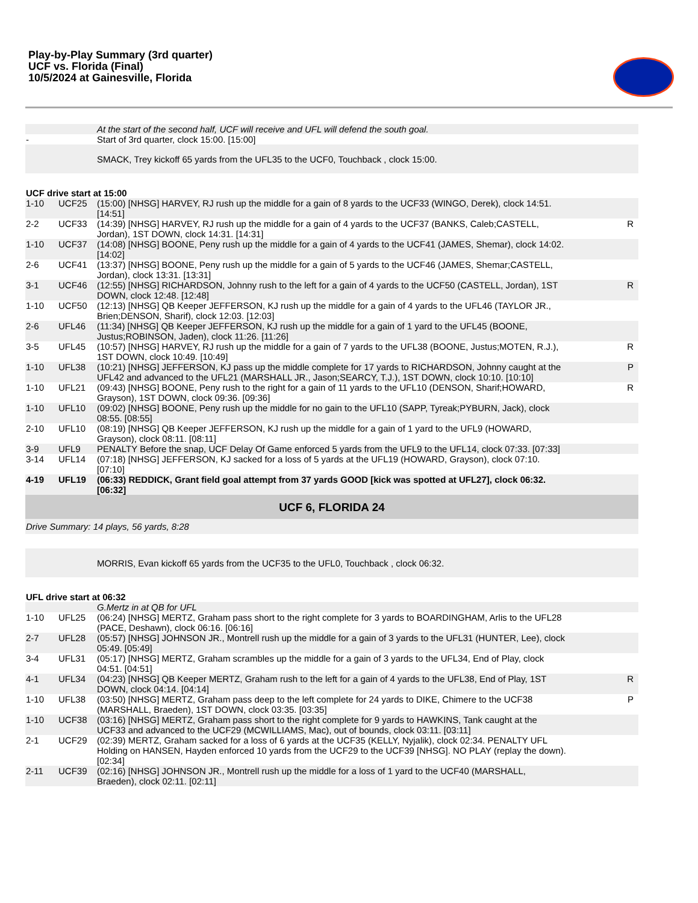Play-by-Play Summary (3rd quarter)
UCF vs. Florida (Final)
10/5/2024 at Gainesville, Florida
| | | At the start of the second half, UCF will receive and UFL will defend the south goal. | |
| - | | Start of 3rd quarter, clock 15:00. [15:00] | |
| | | SMACK, Trey kickoff 65 yards from the UFL35 to the UCF0, Touchback , clock 15:00. | |
| UCF drive start at 15:00 | | | |
| 1-10 | UCF25 | (15:00) [NHSG] HARVEY, RJ rush up the middle for a gain of 8 yards to the UCF33 (WINGO, Derek), clock 14:51. [14:51] | |
| 2-2 | UCF33 | (14:39) [NHSG] HARVEY, RJ rush up the middle for a gain of 4 yards to the UCF37 (BANKS, Caleb;CASTELL, Jordan), 1ST DOWN, clock 14:31. [14:31] | R |
| 1-10 | UCF37 | (14:08) [NHSG] BOONE, Peny rush up the middle for a gain of 4 yards to the UCF41 (JAMES, Shemar), clock 14:02. [14:02] | |
| 2-6 | UCF41 | (13:37) [NHSG] BOONE, Peny rush up the middle for a gain of 5 yards to the UCF46 (JAMES, Shemar;CASTELL, Jordan), clock 13:31. [13:31] | |
| 3-1 | UCF46 | (12:55) [NHSG] RICHARDSON, Johnny rush to the left for a gain of 4 yards to the UCF50 (CASTELL, Jordan), 1ST DOWN, clock 12:48. [12:48] | R |
| 1-10 | UCF50 | (12:13) [NHSG] QB Keeper JEFFERSON, KJ rush up the middle for a gain of 4 yards to the UFL46 (TAYLOR JR., Brien;DENSON, Sharif), clock 12:03. [12:03] | |
| 2-6 | UFL46 | (11:34) [NHSG] QB Keeper JEFFERSON, KJ rush up the middle for a gain of 1 yard to the UFL45 (BOONE, Justus;ROBINSON, Jaden), clock 11:26. [11:26] | |
| 3-5 | UFL45 | (10:57) [NHSG] HARVEY, RJ rush up the middle for a gain of 7 yards to the UFL38 (BOONE, Justus;MOTEN, R.J.), 1ST DOWN, clock 10:49. [10:49] | R |
| 1-10 | UFL38 | (10:21) [NHSG] JEFFERSON, KJ pass up the middle complete for 17 yards to RICHARDSON, Johnny caught at the UFL42 and advanced to the UFL21 (MARSHALL JR., Jason;SEARCY, T.J.), 1ST DOWN, clock 10:10. [10:10] | P |
| 1-10 | UFL21 | (09:43) [NHSG] BOONE, Peny rush to the right for a gain of 11 yards to the UFL10 (DENSON, Sharif;HOWARD, Grayson), 1ST DOWN, clock 09:36. [09:36] | R |
| 1-10 | UFL10 | (09:02) [NHSG] BOONE, Peny rush up the middle for no gain to the UFL10 (SAPP, Tyreak;PYBURN, Jack), clock 08:55. [08:55] | |
| 2-10 | UFL10 | (08:19) [NHSG] QB Keeper JEFFERSON, KJ rush up the middle for a gain of 1 yard to the UFL9 (HOWARD, Grayson), clock 08:11. [08:11] | |
| 3-9 | UFL9 | PENALTY Before the snap, UCF Delay Of Game enforced 5 yards from the UFL9 to the UFL14, clock 07:33. [07:33] | |
| 3-14 | UFL14 | (07:18) [NHSG] JEFFERSON, KJ sacked for a loss of 5 yards at the UFL19 (HOWARD, Grayson), clock 07:10. [07:10] | |
| 4-19 | UFL19 | (06:33) REDDICK, Grant field goal attempt from 37 yards GOOD [kick was spotted at UFL27], clock 06:32. [06:32] | |
| UCF 6, FLORIDA 24 | | | |
| Drive Summary: 14 plays, 56 yards, 8:28 | | | |
| | | MORRIS, Evan kickoff 65 yards from the UCF35 to the UFL0, Touchback , clock 06:32. | |
| UFL drive start at 06:32 | | | |
| | | G.Mertz in at QB for UFL | |
| 1-10 | UFL25 | (06:24) [NHSG] MERTZ, Graham pass short to the right complete for 3 yards to BOARDINGHAM, Arlis to the UFL28 (PACE, Deshawn), clock 06:16. [06:16] | |
| 2-7 | UFL28 | (05:57) [NHSG] JOHNSON JR., Montrell rush up the middle for a gain of 3 yards to the UFL31 (HUNTER, Lee), clock 05:49. [05:49] | |
| 3-4 | UFL31 | (05:17) [NHSG] MERTZ, Graham scrambles up the middle for a gain of 3 yards to the UFL34, End of Play, clock 04:51. [04:51] | |
| 4-1 | UFL34 | (04:23) [NHSG] QB Keeper MERTZ, Graham rush to the left for a gain of 4 yards to the UFL38, End of Play, 1ST DOWN, clock 04:14. [04:14] | R |
| 1-10 | UFL38 | (03:50) [NHSG] MERTZ, Graham pass deep to the left complete for 24 yards to DIKE, Chimere to the UCF38 (MARSHALL, Braeden), 1ST DOWN, clock 03:35. [03:35] | P |
| 1-10 | UCF38 | (03:16) [NHSG] MERTZ, Graham pass short to the right complete for 9 yards to HAWKINS, Tank caught at the UCF33 and advanced to the UCF29 (MCWILLIAMS, Mac), out of bounds, clock 03:11. [03:11] | |
| 2-1 | UCF29 | (02:39) MERTZ, Graham sacked for a loss of 6 yards at the UCF35 (KELLY, Nyjalik), clock 02:34. PENALTY UFL Holding on HANSEN, Hayden enforced 10 yards from the UCF29 to the UCF39 [NHSG]. NO PLAY (replay the down). [02:34] | |
| 2-11 | UCF39 | (02:16) [NHSG] JOHNSON JR., Montrell rush up the middle for a loss of 1 yard to the UCF40 (MARSHALL, Braeden), clock 02:11. [02:11] | |